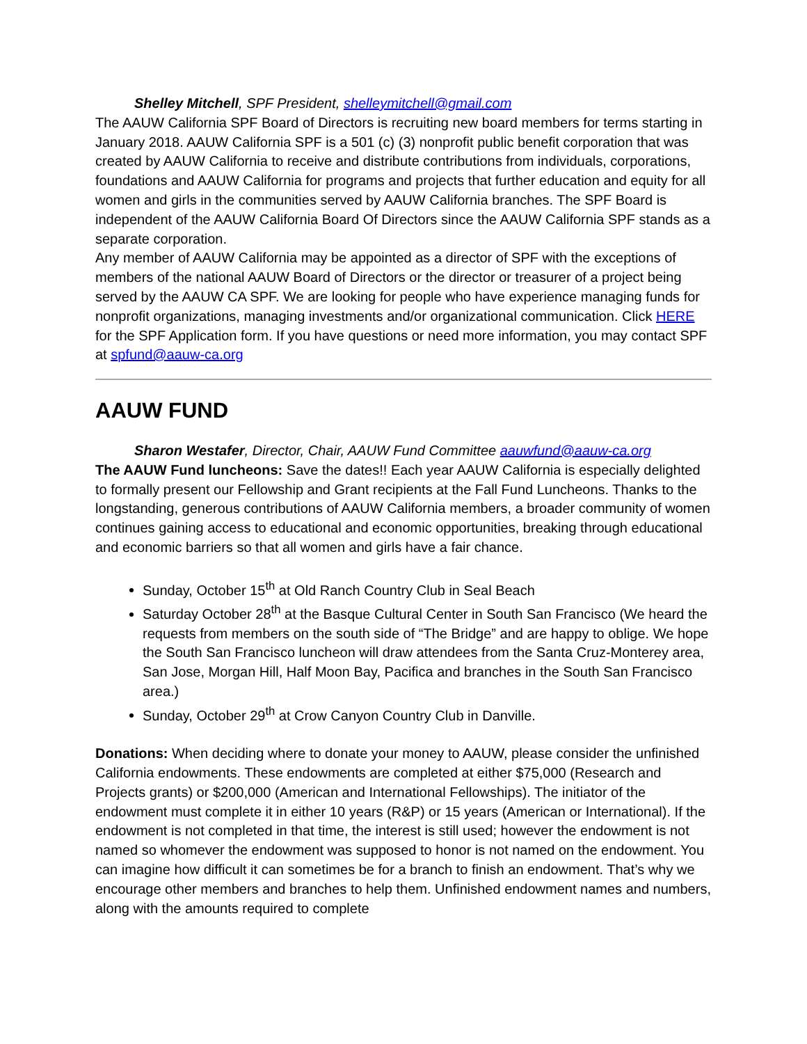Shelley Mitchell, SPF President, shelleymitchell@gmail.com
The AAUW California SPF Board of Directors is recruiting new board members for terms starting in January 2018. AAUW California SPF is a 501 (c) (3) nonprofit public benefit corporation that was created by AAUW California to receive and distribute contributions from individuals, corporations, foundations and AAUW California for programs and projects that further education and equity for all women and girls in the communities served by AAUW California branches. The SPF Board is independent of the AAUW California Board Of Directors since the AAUW California SPF stands as a separate corporation.
Any member of AAUW California may be appointed as a director of SPF with the exceptions of members of the national AAUW Board of Directors or the director or treasurer of a project being served by the AAUW CA SPF. We are looking for people who have experience managing funds for nonprofit organizations, managing investments and/or organizational communication. Click HERE for the SPF Application form. If you have questions or need more information, you may contact SPF at spfund@aauw-ca.org
AAUW FUND
Sharon Westafer, Director, Chair, AAUW Fund Committee aauwfund@aauw-ca.org
The AAUW Fund luncheons: Save the dates!! Each year AAUW California is especially delighted to formally present our Fellowship and Grant recipients at the Fall Fund Luncheons. Thanks to the longstanding, generous contributions of AAUW California members, a broader community of women continues gaining access to educational and economic opportunities, breaking through educational and economic barriers so that all women and girls have a fair chance.
Sunday, October 15<sup>th</sup> at Old Ranch Country Club in Seal Beach
Saturday October 28<sup>th</sup> at the Basque Cultural Center in South San Francisco (We heard the requests from members on the south side of “The Bridge” and are happy to oblige. We hope the South San Francisco luncheon will draw attendees from the Santa Cruz-Monterey area, San Jose, Morgan Hill, Half Moon Bay, Pacifica and branches in the South San Francisco area.)
Sunday, October 29<sup>th</sup> at Crow Canyon Country Club in Danville.
Donations: When deciding where to donate your money to AAUW, please consider the unfinished California endowments. These endowments are completed at either $75,000 (Research and Projects grants) or $200,000 (American and International Fellowships). The initiator of the endowment must complete it in either 10 years (R&P) or 15 years (American or International). If the endowment is not completed in that time, the interest is still used; however the endowment is not named so whomever the endowment was supposed to honor is not named on the endowment. You can imagine how difficult it can sometimes be for a branch to finish an endowment. That’s why we encourage other members and branches to help them. Unfinished endowment names and numbers, along with the amounts required to complete